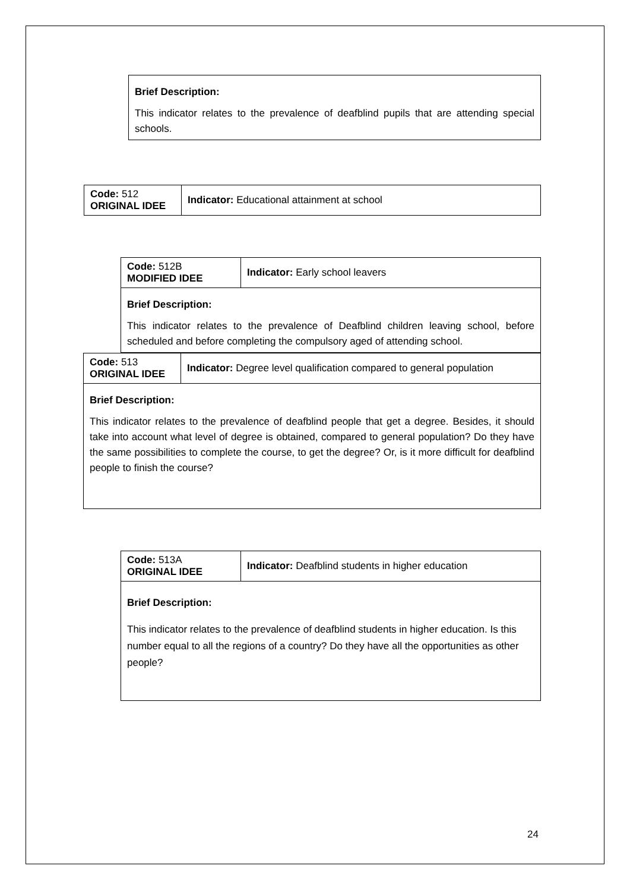| Brief Description: This indicator relates to the prevalence of deafblind pupils that are attending special schools. |
| Code: 512 ORIGINAL IDEE | Indicator: Educational attainment at school |
| Code: 512B MODIFIED IDEE | Indicator: Early school leavers |
| Brief Description: This indicator relates to the prevalence of Deafblind children leaving school, before scheduled and before completing the compulsory aged of attending school. | |
| Code: 513 ORIGINAL IDEE | Indicator: Degree level qualification compared to general population |
| Brief Description: This indicator relates to the prevalence of deafblind people that get a degree. Besides, it should take into account what level of degree is obtained, compared to general population? Do they have the same possibilities to complete the course, to get the degree? Or, is it more difficult for deafblind people to finish the course? | |
| Code: 513A ORIGINAL IDEE | Indicator: Deafblind students in higher education |
| Brief Description: This indicator relates to the prevalence of deafblind students in higher education. Is this number equal to all the regions of a country? Do they have all the opportunities as other people? | |
24